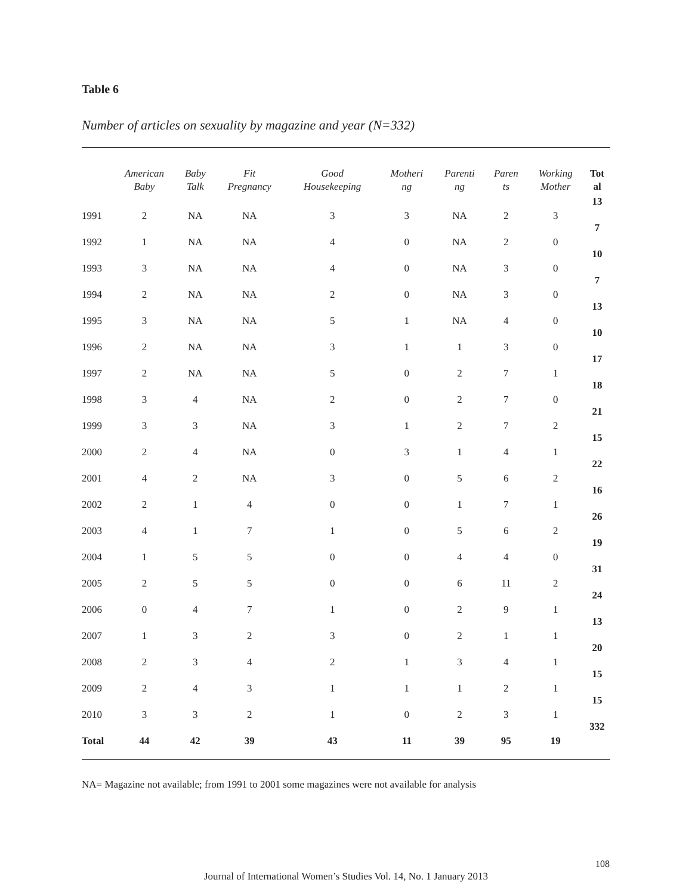Table 6
Number of articles on sexuality by magazine and year (N=332)
| | American Baby | Baby Talk | Fit Pregnancy | Good Housekeeping | Motheri ng | Parenti ng | Paren ts | Working Mother | Tot al |
| --- | --- | --- | --- | --- | --- | --- | --- | --- | --- |
| 1991 | 2 | NA | NA | 3 | 3 | NA | 2 | 3 | 13 |
| 1992 | 1 | NA | NA | 4 | 0 | NA | 2 | 0 | 7 |
| 1993 | 3 | NA | NA | 4 | 0 | NA | 3 | 0 | 10 |
| 1994 | 2 | NA | NA | 2 | 0 | NA | 3 | 0 | 7 |
| 1995 | 3 | NA | NA | 5 | 1 | NA | 4 | 0 | 13 |
| 1996 | 2 | NA | NA | 3 | 1 | 1 | 3 | 0 | 10 |
| 1997 | 2 | NA | NA | 5 | 0 | 2 | 7 | 1 | 17 |
| 1998 | 3 | 4 | NA | 2 | 0 | 2 | 7 | 0 | 18 |
| 1999 | 3 | 3 | NA | 3 | 1 | 2 | 7 | 2 | 21 |
| 2000 | 2 | 4 | NA | 0 | 3 | 1 | 4 | 1 | 15 |
| 2001 | 4 | 2 | NA | 3 | 0 | 5 | 6 | 2 | 22 |
| 2002 | 2 | 1 | 4 | 0 | 0 | 1 | 7 | 1 | 16 |
| 2003 | 4 | 1 | 7 | 1 | 0 | 5 | 6 | 2 | 26 |
| 2004 | 1 | 5 | 5 | 0 | 0 | 4 | 4 | 0 | 19 |
| 2005 | 2 | 5 | 5 | 0 | 0 | 6 | 11 | 2 | 31 |
| 2006 | 0 | 4 | 7 | 1 | 0 | 2 | 9 | 1 | 24 |
| 2007 | 1 | 3 | 2 | 3 | 0 | 2 | 1 | 1 | 13 |
| 2008 | 2 | 3 | 4 | 2 | 1 | 3 | 4 | 1 | 20 |
| 2009 | 2 | 4 | 3 | 1 | 1 | 1 | 2 | 1 | 15 |
| 2010 | 3 | 3 | 2 | 1 | 0 | 2 | 3 | 1 | 15 |
| Total | 44 | 42 | 39 | 43 | 11 | 39 | 95 | 19 | 332 |
NA= Magazine not available; from 1991 to 2001 some magazines were not available for analysis
108
Journal of International Women’s Studies Vol. 14, No. 1 January 2013